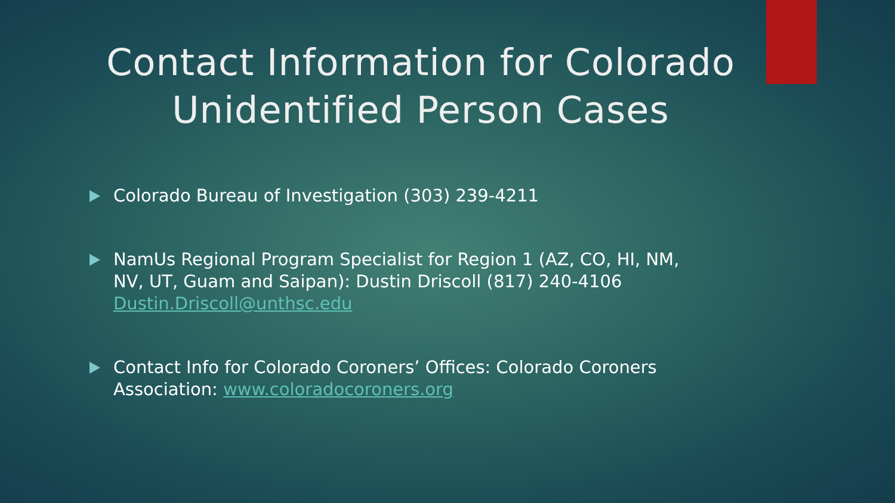Contact Information for Colorado Unidentified Person Cases
Colorado Bureau of Investigation (303) 239-4211
NamUs Regional Program Specialist for Region 1 (AZ, CO, HI, NM, NV, UT, Guam and Saipan): Dustin Driscoll (817) 240-4106 Dustin.Driscoll@unthsc.edu
Contact Info for Colorado Coroners’ Offices: Colorado Coroners Association: www.coloradocoroners.org